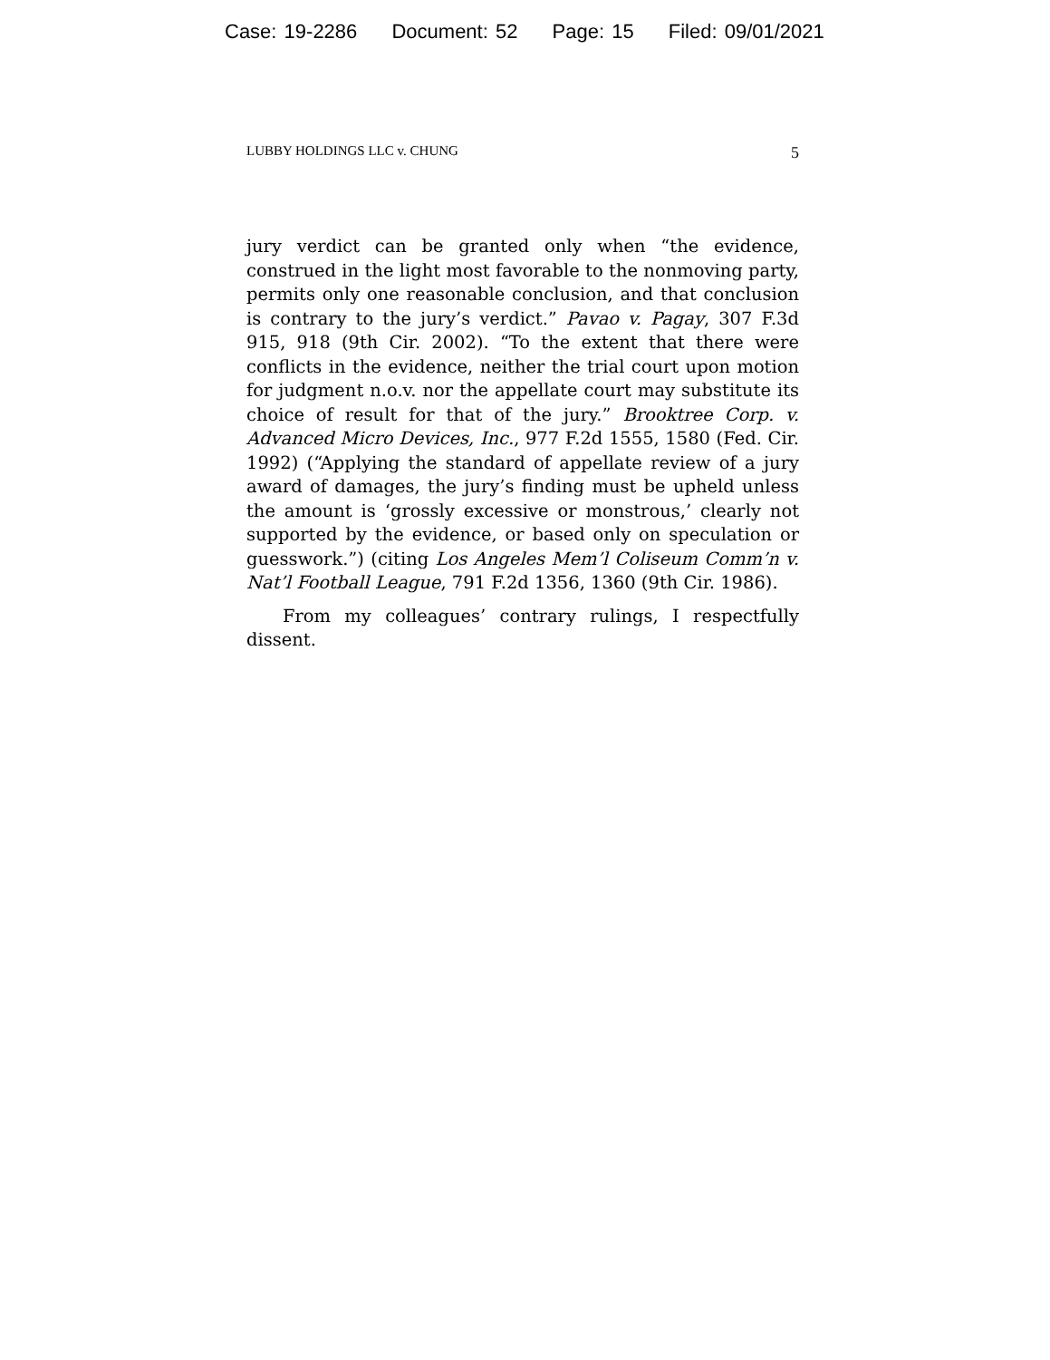Case: 19-2286 Document: 52 Page: 15 Filed: 09/01/2021
LUBBY HOLDINGS LLC v. CHUNG 5
jury verdict can be granted only when “the evidence, construed in the light most favorable to the nonmoving party, permits only one reasonable conclusion, and that conclusion is contrary to the jury’s verdict.” Pavao v. Pagay, 307 F.3d 915, 918 (9th Cir. 2002). “To the extent that there were conflicts in the evidence, neither the trial court upon motion for judgment n.o.v. nor the appellate court may substitute its choice of result for that of the jury.” Brooktree Corp. v. Advanced Micro Devices, Inc., 977 F.2d 1555, 1580 (Fed. Cir. 1992) (“Applying the standard of appellate review of a jury award of damages, the jury’s finding must be upheld unless the amount is ‘grossly excessive or monstrous,’ clearly not supported by the evidence, or based only on speculation or guesswork.”) (citing Los Angeles Mem’l Coliseum Comm’n v. Nat’l Football League, 791 F.2d 1356, 1360 (9th Cir. 1986).
From my colleagues’ contrary rulings, I respectfully dissent.